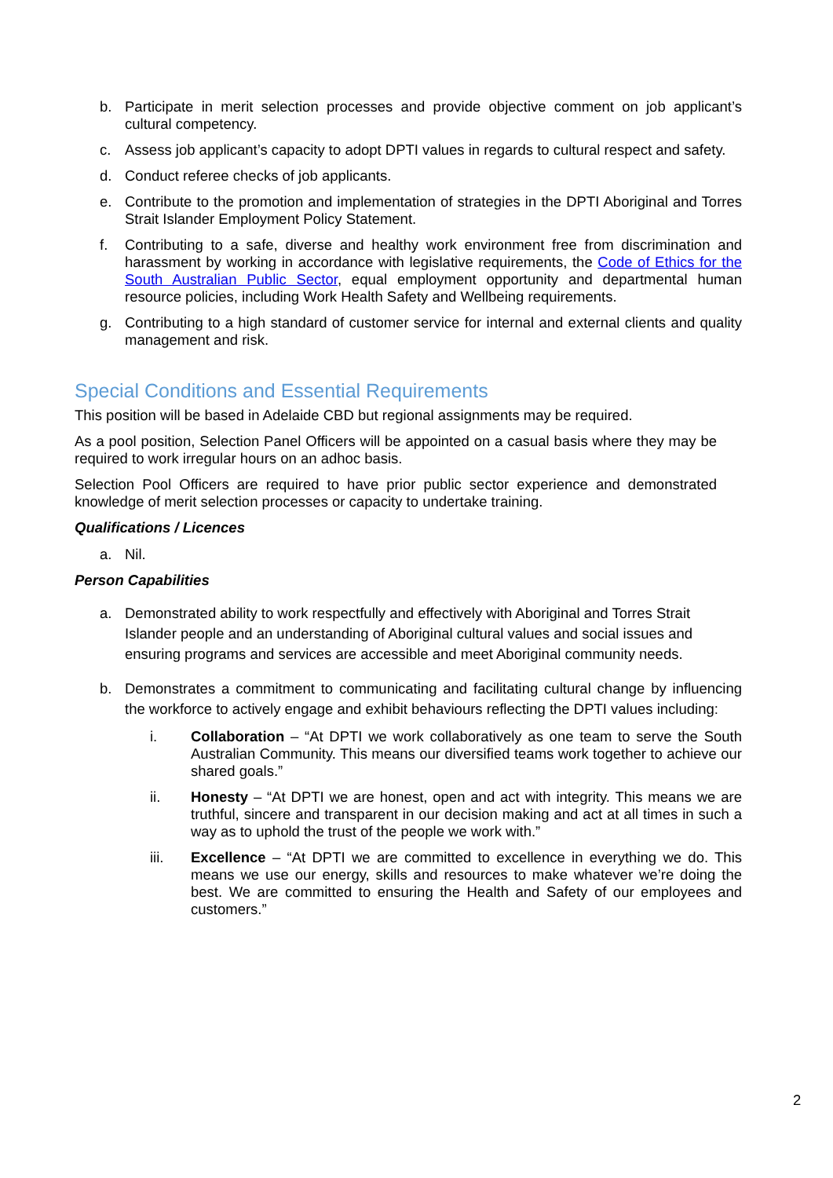b. Participate in merit selection processes and provide objective comment on job applicant’s cultural competency.
c. Assess job applicant’s capacity to adopt DPTI values in regards to cultural respect and safety.
d. Conduct referee checks of job applicants.
e. Contribute to the promotion and implementation of strategies in the DPTI Aboriginal and Torres Strait Islander Employment Policy Statement.
f. Contributing to a safe, diverse and healthy work environment free from discrimination and harassment by working in accordance with legislative requirements, the Code of Ethics for the South Australian Public Sector, equal employment opportunity and departmental human resource policies, including Work Health Safety and Wellbeing requirements.
g. Contributing to a high standard of customer service for internal and external clients and quality management and risk.
Special Conditions and Essential Requirements
This position will be based in Adelaide CBD but regional assignments may be required.
As a pool position, Selection Panel Officers will be appointed on a casual basis where they may be required to work irregular hours on an adhoc basis.
Selection Pool Officers are required to have prior public sector experience and demonstrated knowledge of merit selection processes or capacity to undertake training.
Qualifications / Licences
a. Nil.
Person Capabilities
a. Demonstrated ability to work respectfully and effectively with Aboriginal and Torres Strait Islander people and an understanding of Aboriginal cultural values and social issues and ensuring programs and services are accessible and meet Aboriginal community needs.
b. Demonstrates a commitment to communicating and facilitating cultural change by influencing the workforce to actively engage and exhibit behaviours reflecting the DPTI values including:
i. Collaboration – “At DPTI we work collaboratively as one team to serve the South Australian Community. This means our diversified teams work together to achieve our shared goals.”
ii. Honesty – “At DPTI we are honest, open and act with integrity. This means we are truthful, sincere and transparent in our decision making and act at all times in such a way as to uphold the trust of the people we work with.”
iii. Excellence – “At DPTI we are committed to excellence in everything we do. This means we use our energy, skills and resources to make whatever we’re doing the best. We are committed to ensuring the Health and Safety of our employees and customers.”
2